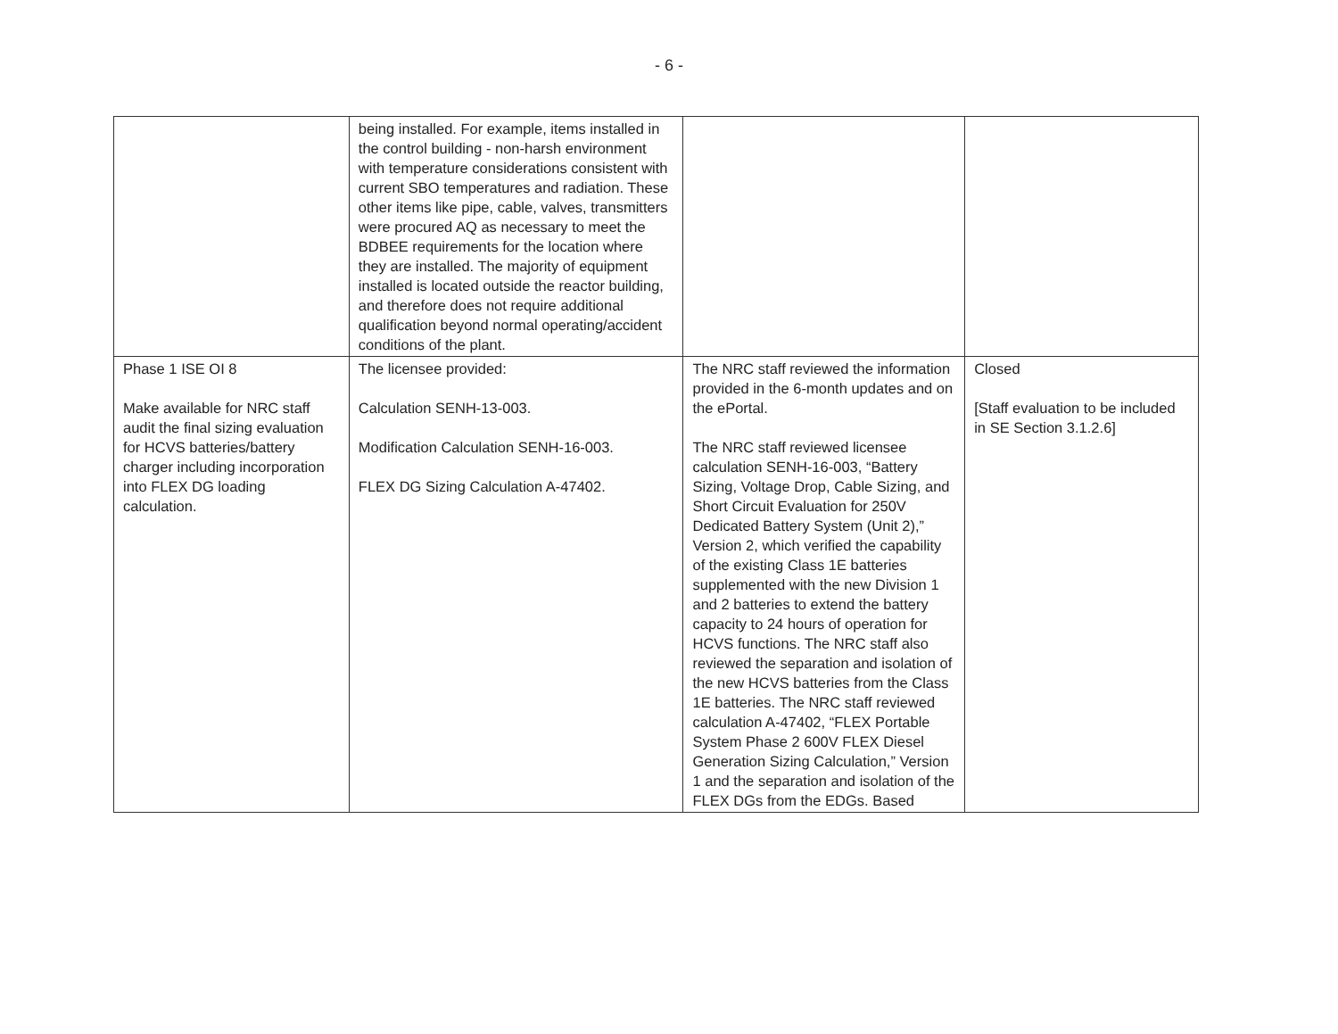- 6 -
| | being installed. For example, items installed in the control building - non-harsh environment with temperature considerations consistent with current SBO temperatures and radiation. These other items like pipe, cable, valves, transmitters were procured AQ as necessary to meet the BDBEE requirements for the location where they are installed. The majority of equipment installed is located outside the reactor building, and therefore does not require additional qualification beyond normal operating/accident conditions of the plant. | | |
| Phase 1 ISE OI 8 Make available for NRC staff audit the final sizing evaluation for HCVS batteries/battery charger including incorporation into FLEX DG loading calculation. | The licensee provided: Calculation SENH-13-003. Modification Calculation SENH-16-003. FLEX DG Sizing Calculation A-47402. | The NRC staff reviewed the information provided in the 6-month updates and on the ePortal. The NRC staff reviewed licensee calculation SENH-16-003, “Battery Sizing, Voltage Drop, Cable Sizing, and Short Circuit Evaluation for 250V Dedicated Battery System (Unit 2),” Version 2, which verified the capability of the existing Class 1E batteries supplemented with the new Division 1 and 2 batteries to extend the battery capacity to 24 hours of operation for HCVS functions. The NRC staff also reviewed the separation and isolation of the new HCVS batteries from the Class 1E batteries. The NRC staff reviewed calculation A-47402, “FLEX Portable System Phase 2 600V FLEX Diesel Generation Sizing Calculation,” Version 1 and the separation and isolation of the FLEX DGs from the EDGs. Based | Closed [Staff evaluation to be included in SE Section 3.1.2.6] |